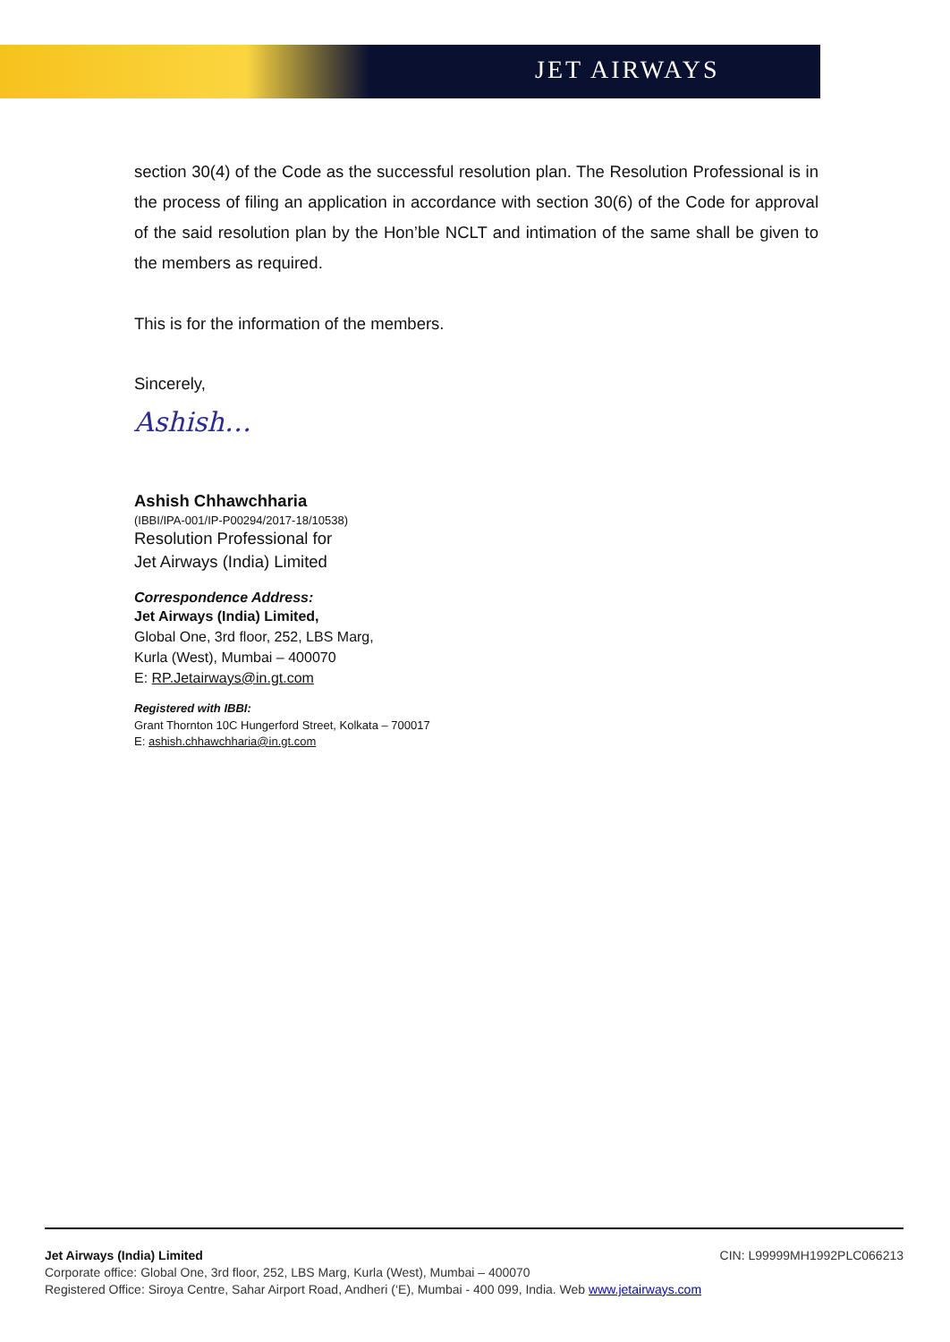JET AIRWAYS
section 30(4) of the Code as the successful resolution plan. The Resolution Professional is in the process of filing an application in accordance with section 30(6) of the Code for approval of the said resolution plan by the Hon’ble NCLT and intimation of the same shall be given to the members as required.
This is for the information of the members.
Sincerely,
Ashish…
Ashish Chhawchharia
(IBBI/IPA-001/IP-P00294/2017-18/10538)
Resolution Professional for
Jet Airways (India) Limited
Correspondence Address:
Jet Airways (India) Limited,
Global One, 3rd floor, 252, LBS Marg,
Kurla (West), Mumbai – 400070
E: RP.Jetairways@in.gt.com
Registered with IBBI:
Grant Thornton 10C Hungerford Street, Kolkata – 700017
E: ashish.chhawchharia@in.gt.com
Jet Airways (India) Limited CIN: L99999MH1992PLC066213
Corporate office: Global One, 3rd floor, 252, LBS Marg, Kurla (West), Mumbai – 400070
Registered Office: Siroya Centre, Sahar Airport Road, Andheri (‘E), Mumbai - 400 099, India. Web www.jetairways.com